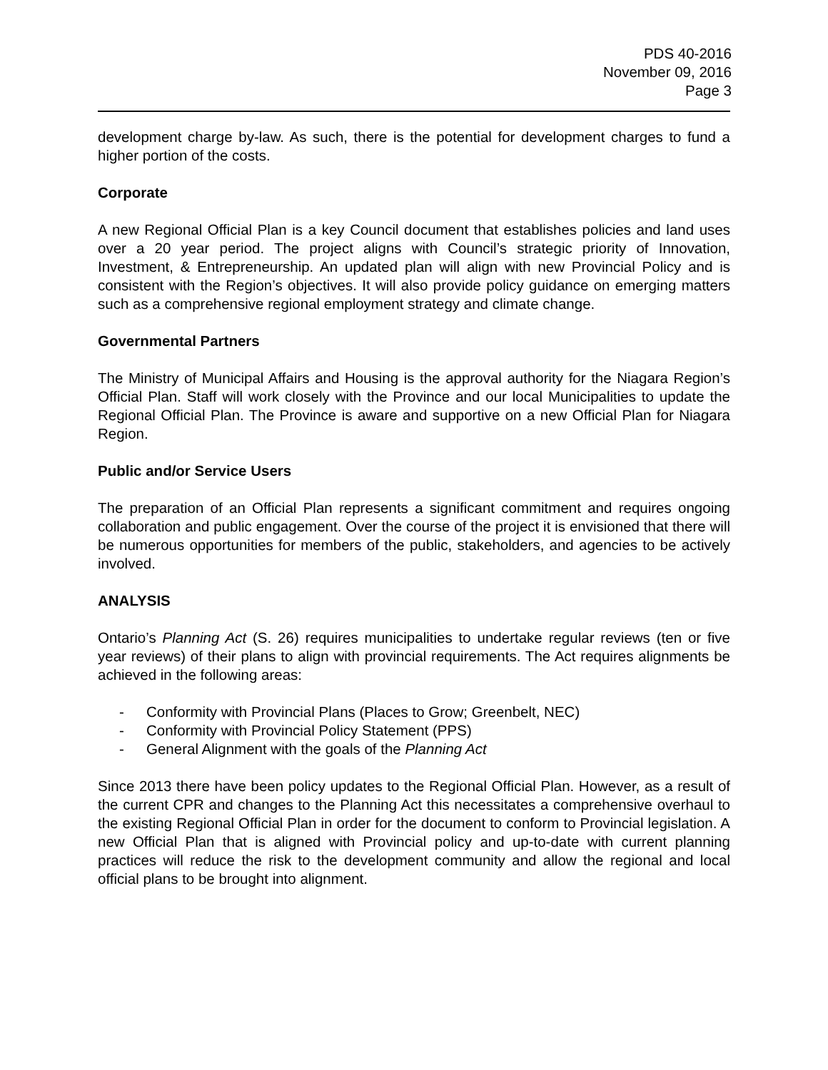PDS 40-2016
November 09, 2016
Page 3
development charge by-law. As such, there is the potential for development charges to fund a higher portion of the costs.
Corporate
A new Regional Official Plan is a key Council document that establishes policies and land uses over a 20 year period. The project aligns with Council’s strategic priority of Innovation, Investment, & Entrepreneurship. An updated plan will align with new Provincial Policy and is consistent with the Region’s objectives. It will also provide policy guidance on emerging matters such as a comprehensive regional employment strategy and climate change.
Governmental Partners
The Ministry of Municipal Affairs and Housing is the approval authority for the Niagara Region’s Official Plan. Staff will work closely with the Province and our local Municipalities to update the Regional Official Plan. The Province is aware and supportive on a new Official Plan for Niagara Region.
Public and/or Service Users
The preparation of an Official Plan represents a significant commitment and requires ongoing collaboration and public engagement. Over the course of the project it is envisioned that there will be numerous opportunities for members of the public, stakeholders, and agencies to be actively involved.
ANALYSIS
Ontario’s Planning Act (S. 26) requires municipalities to undertake regular reviews (ten or five year reviews) of their plans to align with provincial requirements. The Act requires alignments be achieved in the following areas:
- Conformity with Provincial Plans (Places to Grow; Greenbelt, NEC)
- Conformity with Provincial Policy Statement (PPS)
- General Alignment with the goals of the Planning Act
Since 2013 there have been policy updates to the Regional Official Plan. However, as a result of the current CPR and changes to the Planning Act this necessitates a comprehensive overhaul to the existing Regional Official Plan in order for the document to conform to Provincial legislation. A new Official Plan that is aligned with Provincial policy and up-to-date with current planning practices will reduce the risk to the development community and allow the regional and local official plans to be brought into alignment.